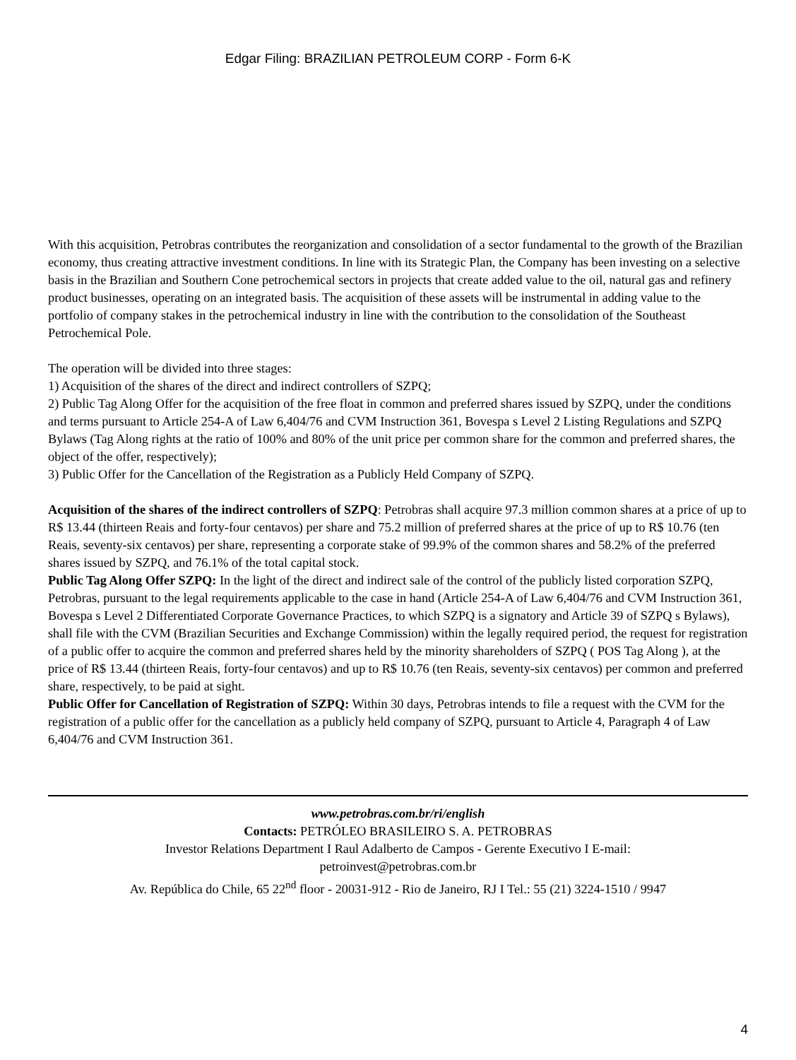Edgar Filing: BRAZILIAN PETROLEUM CORP - Form 6-K
With this acquisition, Petrobras contributes the reorganization and consolidation of a sector fundamental to the growth of the Brazilian economy, thus creating attractive investment conditions. In line with its Strategic Plan, the Company has been investing on a selective basis in the Brazilian and Southern Cone petrochemical sectors in projects that create added value to the oil, natural gas and refinery product businesses, operating on an integrated basis. The acquisition of these assets will be instrumental in adding value to the portfolio of company stakes in the petrochemical industry in line with the contribution to the consolidation of the Southeast Petrochemical Pole.
The operation will be divided into three stages:
1) Acquisition of the shares of the direct and indirect controllers of SZPQ;
2) Public Tag Along Offer for the acquisition of the free float in common and preferred shares issued by SZPQ, under the conditions and terms pursuant to Article 254-A of Law 6,404/76 and CVM Instruction 361, Bovespa s Level 2 Listing Regulations and SZPQ Bylaws (Tag Along rights at the ratio of 100% and 80% of the unit price per common share for the common and preferred shares, the object of the offer, respectively);
3) Public Offer for the Cancellation of the Registration as a Publicly Held Company of SZPQ.
Acquisition of the shares of the indirect controllers of SZPQ: Petrobras shall acquire 97.3 million common shares at a price of up to R$ 13.44 (thirteen Reais and forty-four centavos) per share and 75.2 million of preferred shares at the price of up to R$ 10.76 (ten Reais, seventy-six centavos) per share, representing a corporate stake of 99.9% of the common shares and 58.2% of the preferred shares issued by SZPQ, and 76.1% of the total capital stock.
Public Tag Along Offer SZPQ: In the light of the direct and indirect sale of the control of the publicly listed corporation SZPQ, Petrobras, pursuant to the legal requirements applicable to the case in hand (Article 254-A of Law 6,404/76 and CVM Instruction 361, Bovespa s Level 2 Differentiated Corporate Governance Practices, to which SZPQ is a signatory and Article 39 of SZPQ s Bylaws), shall file with the CVM (Brazilian Securities and Exchange Commission) within the legally required period, the request for registration of a public offer to acquire the common and preferred shares held by the minority shareholders of SZPQ ( POS Tag Along ), at the price of R$ 13.44 (thirteen Reais, forty-four centavos) and up to R$ 10.76 (ten Reais, seventy-six centavos) per common and preferred share, respectively, to be paid at sight.
Public Offer for Cancellation of Registration of SZPQ: Within 30 days, Petrobras intends to file a request with the CVM for the registration of a public offer for the cancellation as a publicly held company of SZPQ, pursuant to Article 4, Paragraph 4 of Law 6,404/76 and CVM Instruction 361.
www.petrobras.com.br/ri/english
Contacts: PETRÓLEO BRASILEIRO S. A. PETROBRAS
Investor Relations Department I Raul Adalberto de Campos - Gerente Executivo I E-mail:
petroinvest@petrobras.com.br
Av. República do Chile, 65 22<sup>nd</sup> floor - 20031-912 - Rio de Janeiro, RJ I Tel.: 55 (21) 3224-1510 / 9947
4